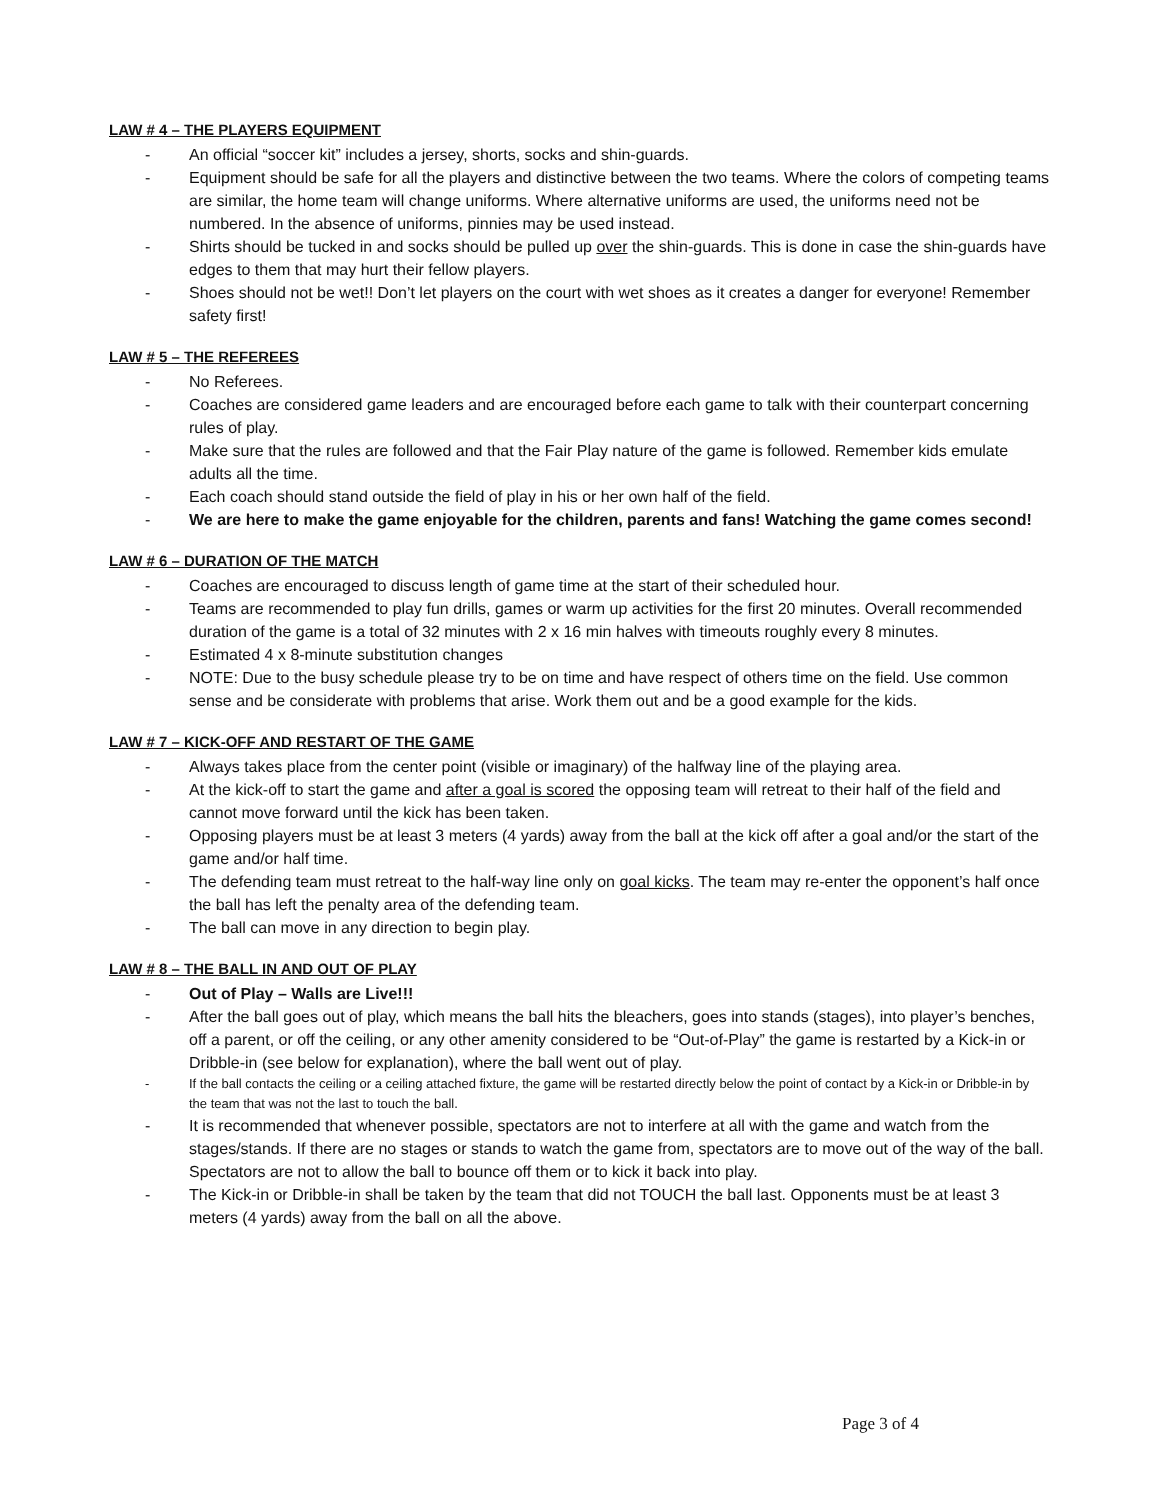LAW # 4 – THE PLAYERS EQUIPMENT
- An official “soccer kit” includes a jersey, shorts, socks and shin-guards.
- Equipment should be safe for all the players and distinctive between the two teams. Where the colors of competing teams are similar, the home team will change uniforms. Where alternative uniforms are used, the uniforms need not be numbered. In the absence of uniforms, pinnies may be used instead.
- Shirts should be tucked in and socks should be pulled up over the shin-guards. This is done in case the shin-guards have edges to them that may hurt their fellow players.
- Shoes should not be wet!! Don’t let players on the court with wet shoes as it creates a danger for everyone! Remember safety first!
LAW # 5 – THE REFEREES
- No Referees.
- Coaches are considered game leaders and are encouraged before each game to talk with their counterpart concerning rules of play.
- Make sure that the rules are followed and that the Fair Play nature of the game is followed. Remember kids emulate adults all the time.
- Each coach should stand outside the field of play in his or her own half of the field.
- We are here to make the game enjoyable for the children, parents and fans! Watching the game comes second!
LAW # 6 – DURATION OF THE MATCH
- Coaches are encouraged to discuss length of game time at the start of their scheduled hour.
- Teams are recommended to play fun drills, games or warm up activities for the first 20 minutes. Overall recommended duration of the game is a total of 32 minutes with 2 x 16 min halves with timeouts roughly every 8 minutes.
- Estimated 4 x 8-minute substitution changes
- NOTE: Due to the busy schedule please try to be on time and have respect of others time on the field. Use common sense and be considerate with problems that arise. Work them out and be a good example for the kids.
LAW # 7 – KICK-OFF AND RESTART OF THE GAME
- Always takes place from the center point (visible or imaginary) of the halfway line of the playing area.
- At the kick-off to start the game and after a goal is scored the opposing team will retreat to their half of the field and cannot move forward until the kick has been taken.
- Opposing players must be at least 3 meters (4 yards) away from the ball at the kick off after a goal and/or the start of the game and/or half time.
- The defending team must retreat to the half-way line only on goal kicks. The team may re-enter the opponent’s half once the ball has left the penalty area of the defending team.
- The ball can move in any direction to begin play.
LAW # 8 – THE BALL IN AND OUT OF PLAY
- Out of Play – Walls are Live!!!
- After the ball goes out of play, which means the ball hits the bleachers, goes into stands (stages), into player’s benches, off a parent, or off the ceiling, or any other amenity considered to be “Out-of-Play” the game is restarted by a Kick-in or Dribble-in (see below for explanation), where the ball went out of play.
- If the ball contacts the ceiling or a ceiling attached fixture, the game will be restarted directly below the point of contact by a Kick-in or Dribble-in by the team that was not the last to touch the ball.
- It is recommended that whenever possible, spectators are not to interfere at all with the game and watch from the stages/stands. If there are no stages or stands to watch the game from, spectators are to move out of the way of the ball. Spectators are not to allow the ball to bounce off them or to kick it back into play.
- The Kick-in or Dribble-in shall be taken by the team that did not TOUCH the ball last. Opponents must be at least 3 meters (4 yards) away from the ball on all the above.
Page 3 of 4